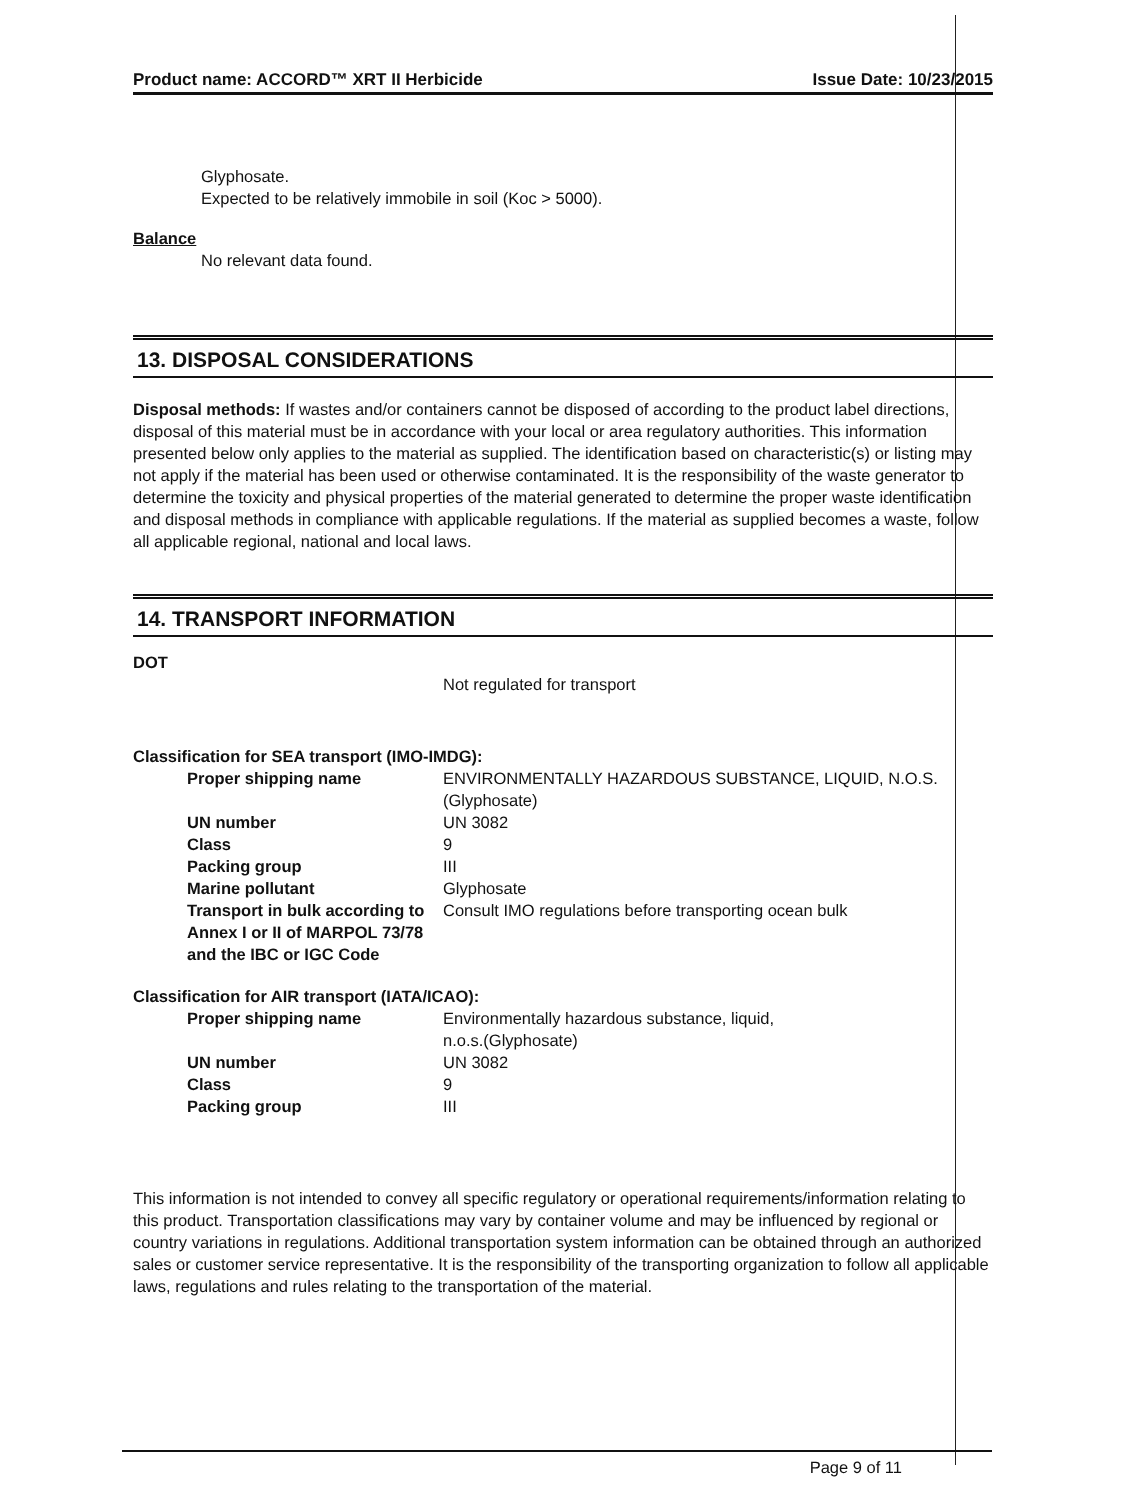Product name: ACCORD™ XRT II Herbicide Issue Date: 10/23/2015
Glyphosate.
Expected to be relatively immobile in soil (Koc > 5000).
Balance
No relevant data found.
13. DISPOSAL CONSIDERATIONS
Disposal methods: If wastes and/or containers cannot be disposed of according to the product label directions, disposal of this material must be in accordance with your local or area regulatory authorities. This information presented below only applies to the material as supplied. The identification based on characteristic(s) or listing may not apply if the material has been used or otherwise contaminated. It is the responsibility of the waste generator to determine the toxicity and physical properties of the material generated to determine the proper waste identification and disposal methods in compliance with applicable regulations. If the material as supplied becomes a waste, follow all applicable regional, national and local laws.
14. TRANSPORT INFORMATION
DOT
Not regulated for transport
Classification for SEA transport (IMO-IMDG):
| Proper shipping name | ENVIRONMENTALLY HAZARDOUS SUBSTANCE, LIQUID, N.O.S.(Glyphosate) |
| UN number | UN 3082 |
| Class | 9 |
| Packing group | III |
| Marine pollutant | Glyphosate |
| Transport in bulk according to Annex I or II of MARPOL 73/78 and the IBC or IGC Code | Consult IMO regulations before transporting ocean bulk |
Classification for AIR transport (IATA/ICAO):
| Proper shipping name | Environmentally hazardous substance, liquid, n.o.s.(Glyphosate) |
| UN number | UN 3082 |
| Class | 9 |
| Packing group | III |
This information is not intended to convey all specific regulatory or operational requirements/information relating to this product. Transportation classifications may vary by container volume and may be influenced by regional or country variations in regulations. Additional transportation system information can be obtained through an authorized sales or customer service representative. It is the responsibility of the transporting organization to follow all applicable laws, regulations and rules relating to the transportation of the material.
Page 9 of 11